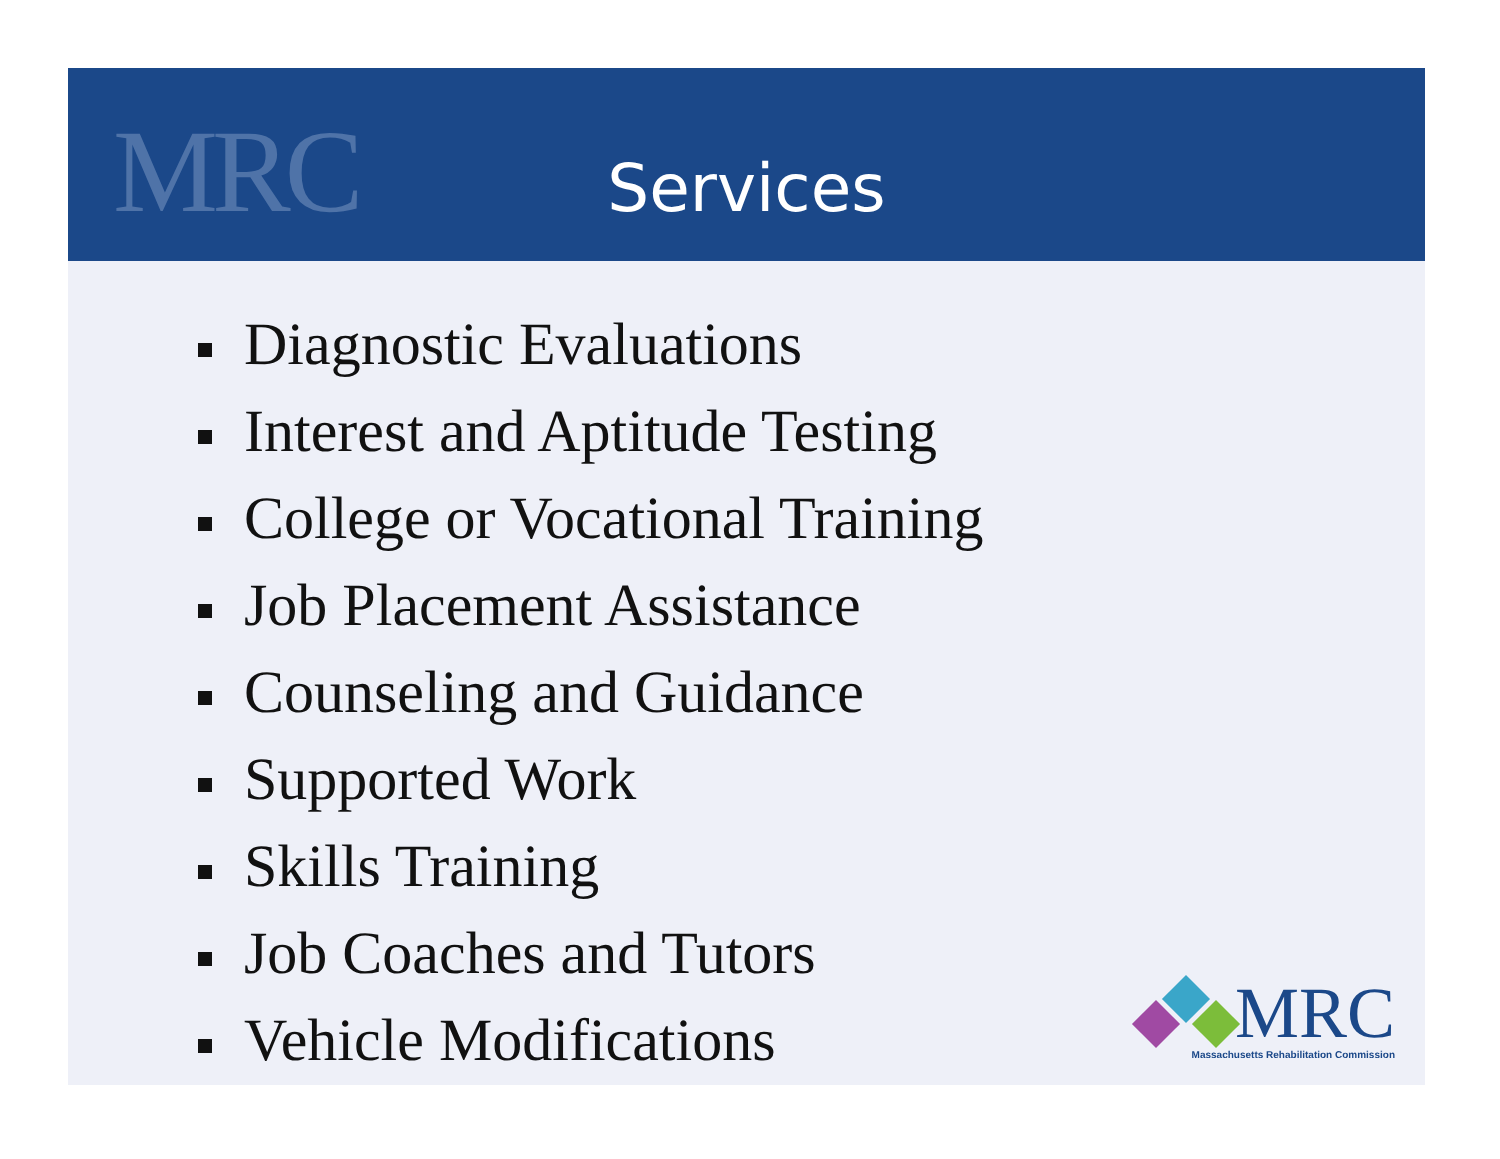MRC
Services
Diagnostic Evaluations
Interest and Aptitude Testing
College or Vocational Training
Job Placement Assistance
Counseling and Guidance
Supported Work
Skills Training
Job Coaches and Tutors
Vehicle Modifications
MRC
Massachusetts Rehabilitation Commission